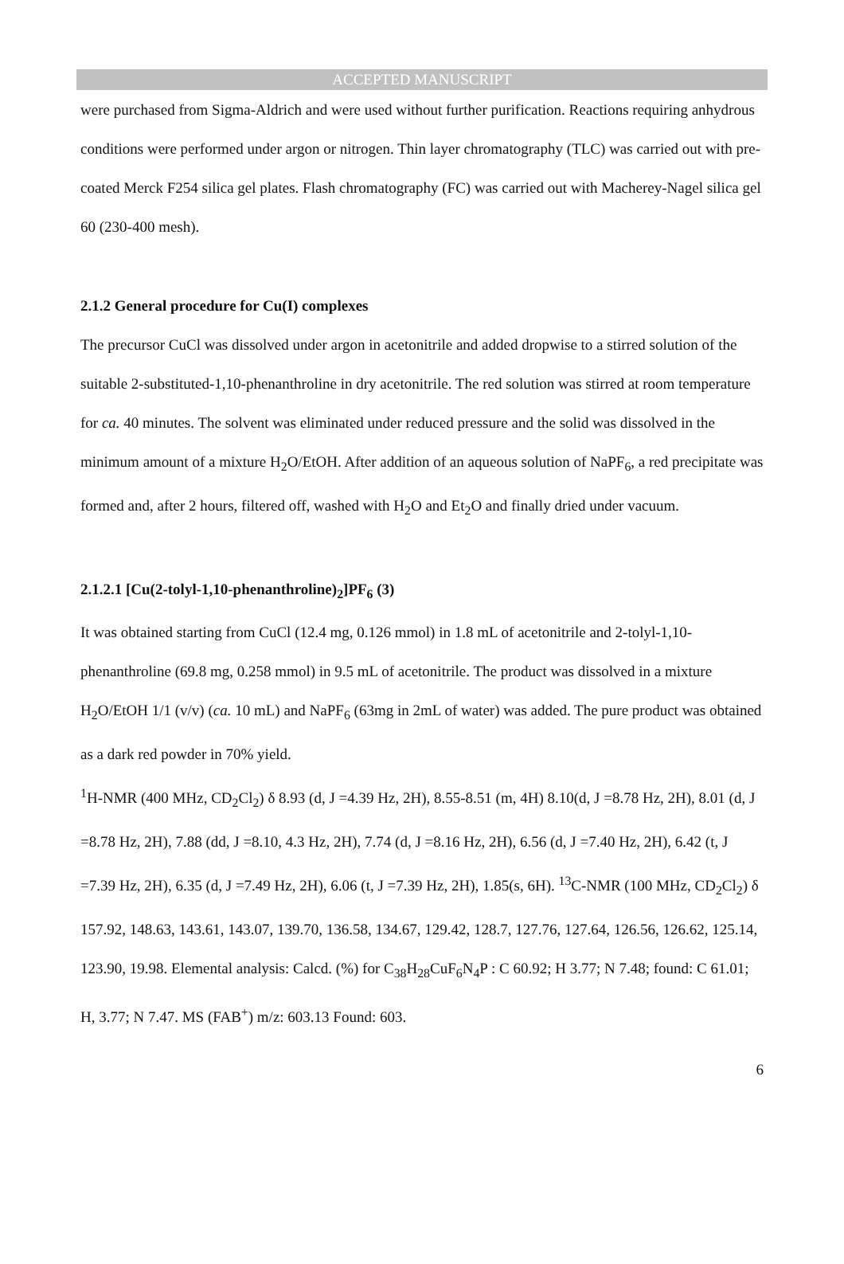ACCEPTED MANUSCRIPT
were purchased from Sigma-Aldrich and were used without further purification. Reactions requiring anhydrous conditions were performed under argon or nitrogen. Thin layer chromatography (TLC) was carried out with pre-coated Merck F254 silica gel plates. Flash chromatography (FC) was carried out with Macherey-Nagel silica gel 60 (230-400 mesh).
2.1.2 General procedure for Cu(I) complexes
The precursor CuCl was dissolved under argon in acetonitrile and added dropwise to a stirred solution of the suitable 2-substituted-1,10-phenanthroline in dry acetonitrile. The red solution was stirred at room temperature for ca. 40 minutes. The solvent was eliminated under reduced pressure and the solid was dissolved in the minimum amount of a mixture H<sub>2</sub>O/EtOH. After addition of an aqueous solution of NaPF<sub>6</sub>, a red precipitate was formed and, after 2 hours, filtered off, washed with H<sub>2</sub>O and Et<sub>2</sub>O and finally dried under vacuum.
2.1.2.1 [Cu(2-tolyl-1,10-phenanthroline)<sub>2</sub>]PF<sub>6</sub> (3)
It was obtained starting from CuCl (12.4 mg, 0.126 mmol) in 1.8 mL of acetonitrile and 2-tolyl-1,10-phenanthroline (69.8 mg, 0.258 mmol) in 9.5 mL of acetonitrile. The product was dissolved in a mixture H<sub>2</sub>O/EtOH 1/1 (v/v) (ca. 10 mL) and NaPF<sub>6</sub> (63mg in 2mL of water) was added. The pure product was obtained as a dark red powder in 70% yield.
<sup>1</sup>H-NMR (400 MHz, CD<sub>2</sub>Cl<sub>2</sub>) δ 8.93 (d, J =4.39 Hz, 2H), 8.55-8.51 (m, 4H) 8.10(d, J =8.78 Hz, 2H), 8.01 (d, J =8.78 Hz, 2H), 7.88 (dd, J =8.10, 4.3 Hz, 2H), 7.74 (d, J =8.16 Hz, 2H), 6.56 (d, J =7.40 Hz, 2H), 6.42 (t, J =7.39 Hz, 2H), 6.35 (d, J =7.49 Hz, 2H), 6.06 (t, J =7.39 Hz, 2H), 1.85(s, 6H). <sup>13</sup>C-NMR (100 MHz, CD<sub>2</sub>Cl<sub>2</sub>) δ 157.92, 148.63, 143.61, 143.07, 139.70, 136.58, 134.67, 129.42, 128.7, 127.76, 127.64, 126.56, 126.62, 125.14, 123.90, 19.98. Elemental analysis: Calcd. (%) for C<sub>38</sub>H<sub>28</sub>CuF<sub>6</sub>N<sub>4</sub>P : C 60.92; H 3.77; N 7.48; found: C 61.01; H, 3.77; N 7.47. MS (FAB<sup>+</sup>) m/z: 603.13 Found: 603.
6